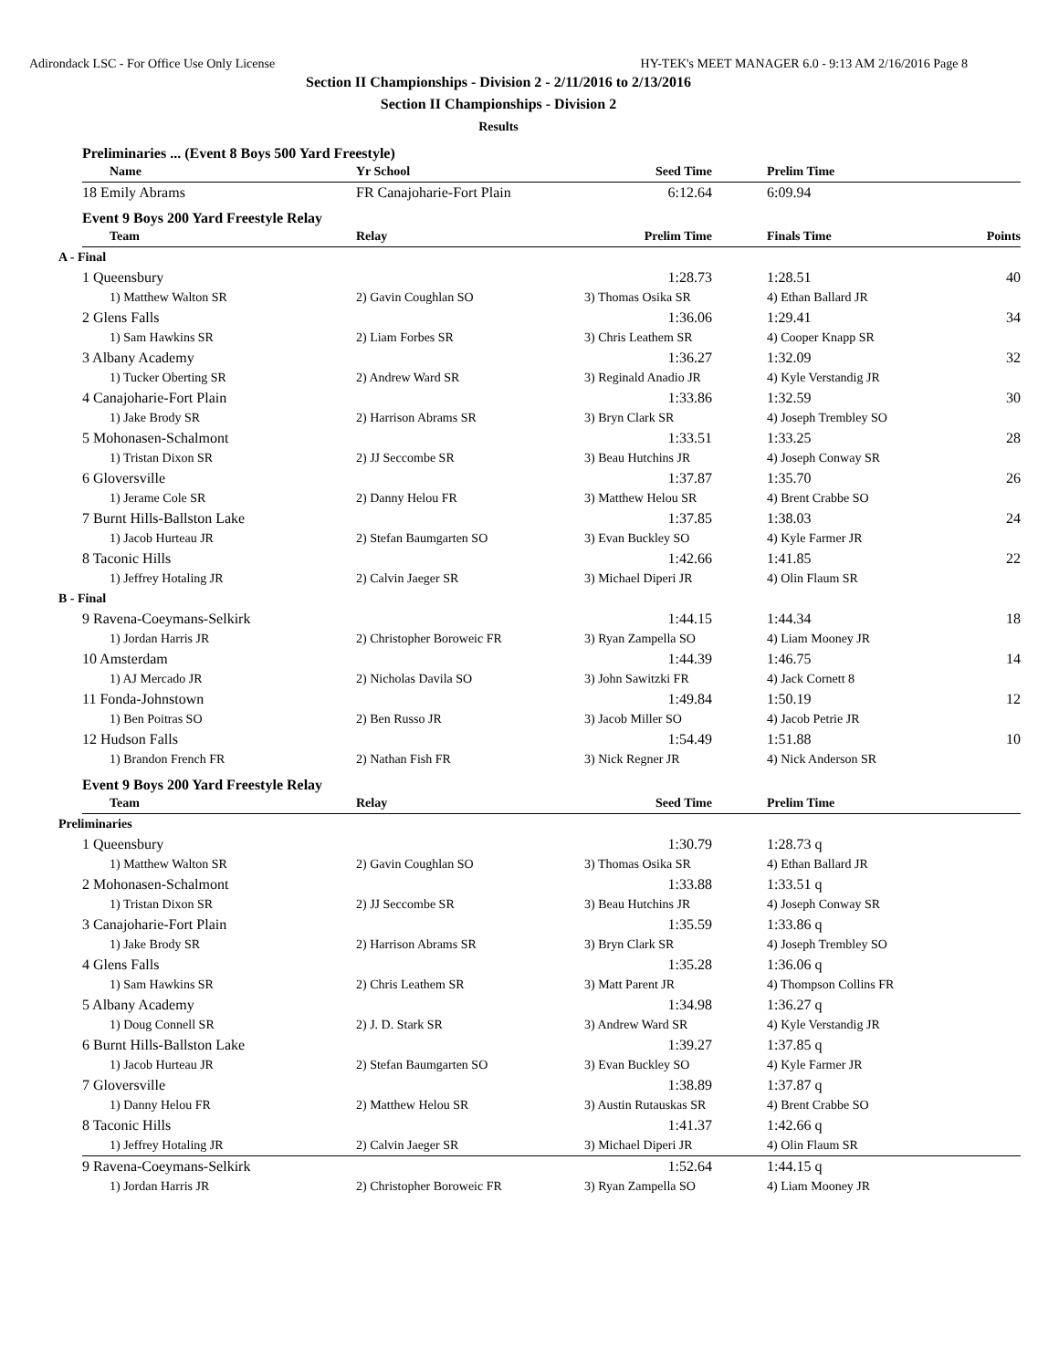Adirondack LSC - For Office Use Only License HY-TEK's MEET MANAGER 6.0 - 9:13 AM 2/16/2016 Page 8
Section II Championships - Division 2 - 2/11/2016 to 2/13/2016
Section II Championships - Division 2
Results
Preliminaries ... (Event 8 Boys 500 Yard Freestyle)
| Name | Yr School | Seed Time | Prelim Time |
| --- | --- | --- | --- |
| 18 Emily Abrams | FR Canajoharie-Fort Plain | 6:12.64 | 6:09.94 |
Event 9 Boys 200 Yard Freestyle Relay
| Team | Relay | Prelim Time | Finals Time | Points |
| --- | --- | --- | --- | --- |
| A - Final | | | | |
| 1 Queensbury | | 1:28.73 | 1:28.51 | 40 |
| 1) Matthew Walton SR | 2) Gavin Coughlan SO | 3) Thomas Osika SR | 4) Ethan Ballard JR | |
| 2 Glens Falls | | 1:36.06 | 1:29.41 | 34 |
| 1) Sam Hawkins SR | 2) Liam Forbes SR | 3) Chris Leathem SR | 4) Cooper Knapp SR | |
| 3 Albany Academy | | 1:36.27 | 1:32.09 | 32 |
| 1) Tucker Oberting SR | 2) Andrew Ward SR | 3) Reginald Anadio JR | 4) Kyle Verstandig JR | |
| 4 Canajoharie-Fort Plain | | 1:33.86 | 1:32.59 | 30 |
| 1) Jake Brody SR | 2) Harrison Abrams SR | 3) Bryn Clark SR | 4) Joseph Trembley SO | |
| 5 Mohonasen-Schalmont | | 1:33.51 | 1:33.25 | 28 |
| 1) Tristan Dixon SR | 2) JJ Seccombe SR | 3) Beau Hutchins JR | 4) Joseph Conway SR | |
| 6 Gloversville | | 1:37.87 | 1:35.70 | 26 |
| 1) Jerame Cole SR | 2) Danny Helou FR | 3) Matthew Helou SR | 4) Brent Crabbe SO | |
| 7 Burnt Hills-Ballston Lake | | 1:37.85 | 1:38.03 | 24 |
| 1) Jacob Hurteau JR | 2) Stefan Baumgarten SO | 3) Evan Buckley SO | 4) Kyle Farmer JR | |
| 8 Taconic Hills | | 1:42.66 | 1:41.85 | 22 |
| 1) Jeffrey Hotaling JR | 2) Calvin Jaeger SR | 3) Michael Diperi JR | 4) Olin Flaum SR | |
| B - Final | | | | |
| 9 Ravena-Coeymans-Selkirk | | 1:44.15 | 1:44.34 | 18 |
| 1) Jordan Harris JR | 2) Christopher Boroweic FR | 3) Ryan Zampella SO | 4) Liam Mooney JR | |
| 10 Amsterdam | | 1:44.39 | 1:46.75 | 14 |
| 1) AJ Mercado JR | 2) Nicholas Davila SO | 3) John Sawitzki FR | 4) Jack Cornett 8 | |
| 11 Fonda-Johnstown | | 1:49.84 | 1:50.19 | 12 |
| 1) Ben Poitras SO | 2) Ben Russo JR | 3) Jacob Miller SO | 4) Jacob Petrie JR | |
| 12 Hudson Falls | | 1:54.49 | 1:51.88 | 10 |
| 1) Brandon French FR | 2) Nathan Fish FR | 3) Nick Regner JR | 4) Nick Anderson SR | |
Event 9 Boys 200 Yard Freestyle Relay
| Team | Relay | Seed Time | Prelim Time |
| --- | --- | --- | --- |
| Preliminaries | | | |
| 1 Queensbury | | 1:30.79 | 1:28.73 q |
| 1) Matthew Walton SR | 2) Gavin Coughlan SO | 3) Thomas Osika SR | 4) Ethan Ballard JR |
| 2 Mohonasen-Schalmont | | 1:33.88 | 1:33.51 q |
| 1) Tristan Dixon SR | 2) JJ Seccombe SR | 3) Beau Hutchins JR | 4) Joseph Conway SR |
| 3 Canajoharie-Fort Plain | | 1:35.59 | 1:33.86 q |
| 1) Jake Brody SR | 2) Harrison Abrams SR | 3) Bryn Clark SR | 4) Joseph Trembley SO |
| 4 Glens Falls | | 1:35.28 | 1:36.06 q |
| 1) Sam Hawkins SR | 2) Chris Leathem SR | 3) Matt Parent JR | 4) Thompson Collins FR |
| 5 Albany Academy | | 1:34.98 | 1:36.27 q |
| 1) Doug Connell SR | 2) J. D. Stark SR | 3) Andrew Ward SR | 4) Kyle Verstandig JR |
| 6 Burnt Hills-Ballston Lake | | 1:39.27 | 1:37.85 q |
| 1) Jacob Hurteau JR | 2) Stefan Baumgarten SO | 3) Evan Buckley SO | 4) Kyle Farmer JR |
| 7 Gloversville | | 1:38.89 | 1:37.87 q |
| 1) Danny Helou FR | 2) Matthew Helou SR | 3) Austin Rutauskas SR | 4) Brent Crabbe SO |
| 8 Taconic Hills | | 1:41.37 | 1:42.66 q |
| 1) Jeffrey Hotaling JR | 2) Calvin Jaeger SR | 3) Michael Diperi JR | 4) Olin Flaum SR |
| 9 Ravena-Coeymans-Selkirk | | 1:52.64 | 1:44.15 q |
| 1) Jordan Harris JR | 2) Christopher Boroweic FR | 3) Ryan Zampella SO | 4) Liam Mooney JR |